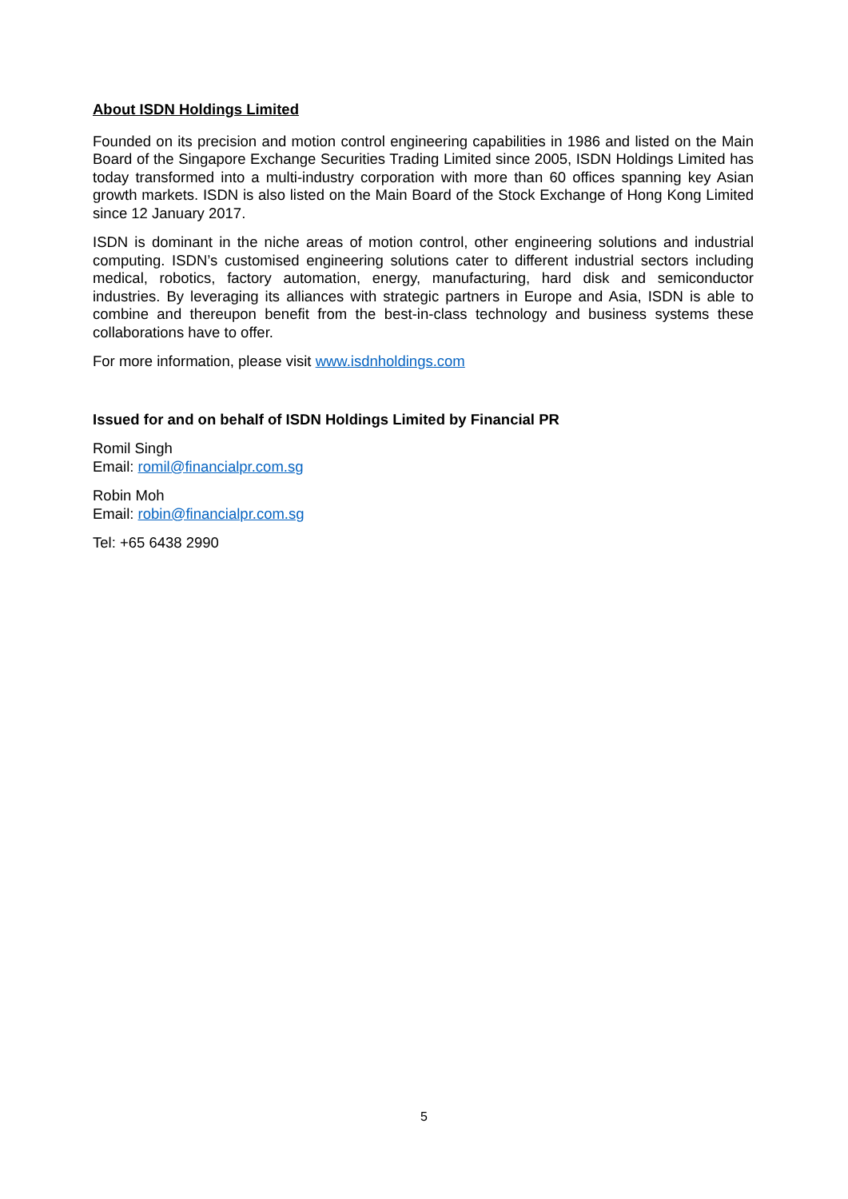About ISDN Holdings Limited
Founded on its precision and motion control engineering capabilities in 1986 and listed on the Main Board of the Singapore Exchange Securities Trading Limited since 2005, ISDN Holdings Limited has today transformed into a multi-industry corporation with more than 60 offices spanning key Asian growth markets. ISDN is also listed on the Main Board of the Stock Exchange of Hong Kong Limited since 12 January 2017.
ISDN is dominant in the niche areas of motion control, other engineering solutions and industrial computing. ISDN’s customised engineering solutions cater to different industrial sectors including medical, robotics, factory automation, energy, manufacturing, hard disk and semiconductor industries. By leveraging its alliances with strategic partners in Europe and Asia, ISDN is able to combine and thereupon benefit from the best-in-class technology and business systems these collaborations have to offer.
For more information, please visit www.isdnholdings.com
Issued for and on behalf of ISDN Holdings Limited by Financial PR
Romil Singh
Email: romil@financialpr.com.sg
Robin Moh
Email: robin@financialpr.com.sg
Tel: +65 6438 2990
5